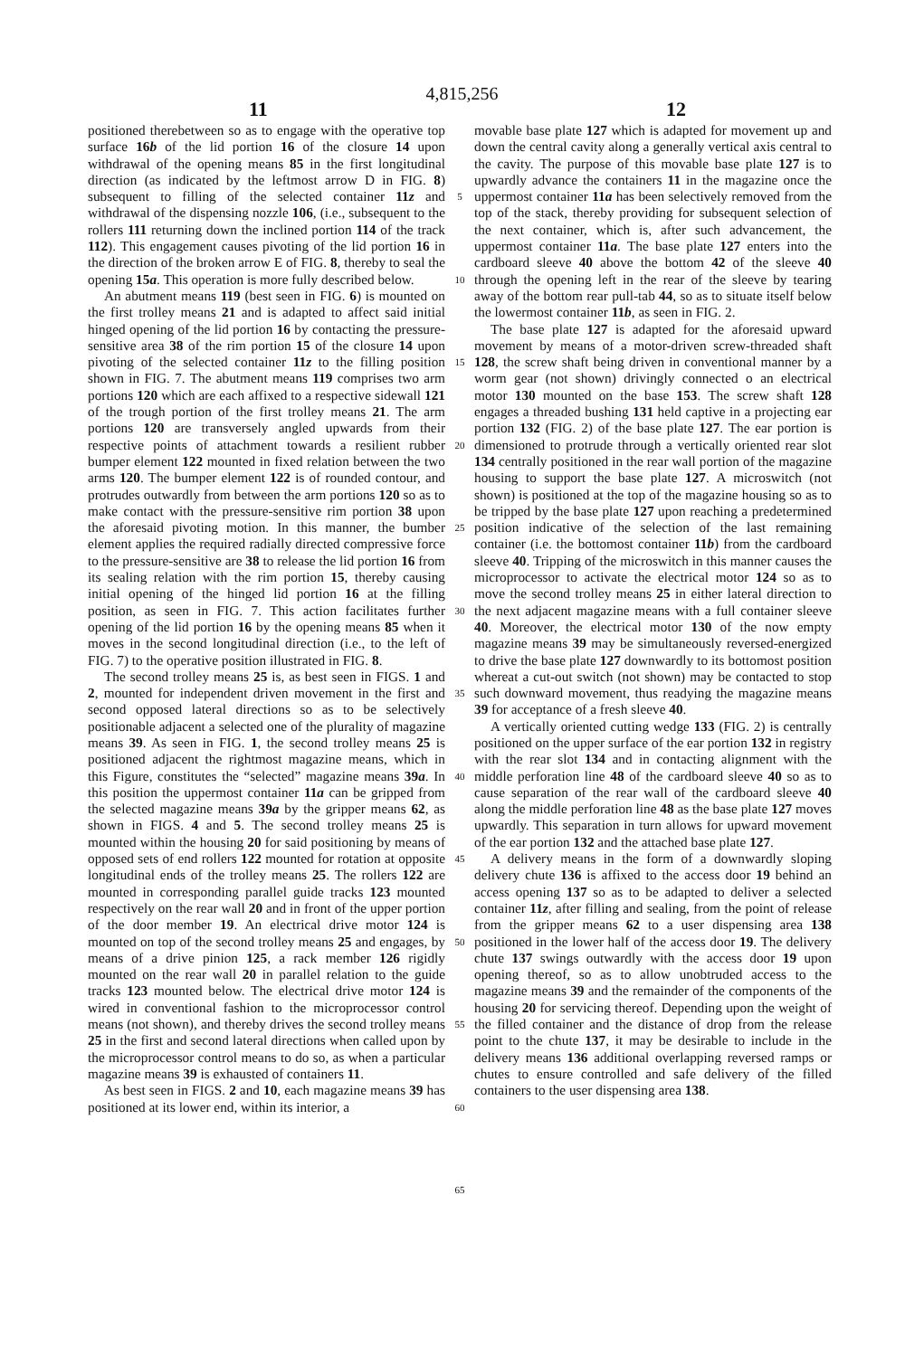4,815,256
11 12
positioned therebetween so as to engage with the operative top surface 16b of the lid portion 16 of the closure 14 upon withdrawal of the opening means 85 in the first longitudinal direction (as indicated by the leftmost arrow D in FIG. 8) subsequent to filling of the selected container 11z and withdrawal of the dispensing nozzle 106, (i.e., subsequent to the rollers 111 returning down the inclined portion 114 of the track 112). This engagement causes pivoting of the lid portion 16 in the direction of the broken arrow E of FIG. 8, thereby to seal the opening 15a. This operation is more fully described below.
An abutment means 119 (best seen in FIG. 6) is mounted on the first trolley means 21 and is adapted to affect said initial hinged opening of the lid portion 16 by contacting the pressure-sensitive area 38 of the rim portion 15 of the closure 14 upon pivoting of the selected container 11z to the filling position shown in FIG. 7. The abutment means 119 comprises two arm portions 120 which are each affixed to a respective sidewall 121 of the trough portion of the first trolley means 21. The arm portions 120 are transversely angled upwards from their respective points of attachment towards a resilient rubber bumper element 122 mounted in fixed relation between the two arms 120. The bumper element 122 is of rounded contour, and protrudes outwardly from between the arm portions 120 so as to make contact with the pressure-sensitive rim portion 38 upon the aforesaid pivoting motion. In this manner, the bumber element applies the required radially directed compressive force to the pressure-sensitive are 38 to release the lid portion 16 from its sealing relation with the rim portion 15, thereby causing initial opening of the hinged lid portion 16 at the filling position, as seen in FIG. 7. This action facilitates further opening of the lid portion 16 by the opening means 85 when it moves in the second longitudinal direction (i.e., to the left of FIG. 7) to the operative position illustrated in FIG. 8.
The second trolley means 25 is, as best seen in FIGS. 1 and 2, mounted for independent driven movement in the first and second opposed lateral directions so as to be selectively positionable adjacent a selected one of the plurality of magazine means 39. As seen in FIG. 1, the second trolley means 25 is positioned adjacent the rightmost magazine means, which in this Figure, constitutes the “selected” magazine means 39a. In this position the uppermost container 11a can be gripped from the selected magazine means 39a by the gripper means 62, as shown in FIGS. 4 and 5. The second trolley means 25 is mounted within the housing 20 for said positioning by means of opposed sets of end rollers 122 mounted for rotation at opposite longitudinal ends of the trolley means 25. The rollers 122 are mounted in corresponding parallel guide tracks 123 mounted respectively on the rear wall 20 and in front of the upper portion of the door member 19. An electrical drive motor 124 is mounted on top of the second trolley means 25 and engages, by means of a drive pinion 125, a rack member 126 rigidly mounted on the rear wall 20 in parallel relation to the guide tracks 123 mounted below. The electrical drive motor 124 is wired in conventional fashion to the microprocessor control means (not shown), and thereby drives the second trolley means 25 in the first and second lateral directions when called upon by the microprocessor control means to do so, as when a particular magazine means 39 is exhausted of containers 11.
As best seen in FIGS. 2 and 10, each magazine means 39 has positioned at its lower end, within its interior, a
5
10
15
20
25
30
35
40
45
50
55
60
65
movable base plate 127 which is adapted for movement up and down the central cavity along a generally vertical axis central to the cavity. The purpose of this movable base plate 127 is to upwardly advance the containers 11 in the magazine once the uppermost container 11a has been selectively removed from the top of the stack, thereby providing for subsequent selection of the next container, which is, after such advancement, the uppermost container 11a. The base plate 127 enters into the cardboard sleeve 40 above the bottom 42 of the sleeve 40 through the opening left in the rear of the sleeve by tearing away of the bottom rear pull-tab 44, so as to situate itself below the lowermost container 11b, as seen in FIG. 2.
The base plate 127 is adapted for the aforesaid upward movement by means of a motor-driven screw-threaded shaft 128, the screw shaft being driven in conventional manner by a worm gear (not shown) drivingly connected o an electrical motor 130 mounted on the base 153. The screw shaft 128 engages a threaded bushing 131 held captive in a projecting ear portion 132 (FIG. 2) of the base plate 127. The ear portion is dimensioned to protrude through a vertically oriented rear slot 134 centrally positioned in the rear wall portion of the magazine housing to support the base plate 127. A microswitch (not shown) is positioned at the top of the magazine housing so as to be tripped by the base plate 127 upon reaching a predetermined position indicative of the selection of the last remaining container (i.e. the bottomost container 11b) from the cardboard sleeve 40. Tripping of the microswitch in this manner causes the microprocessor to activate the electrical motor 124 so as to move the second trolley means 25 in either lateral direction to the next adjacent magazine means with a full container sleeve 40. Moreover, the electrical motor 130 of the now empty magazine means 39 may be simultaneously reversed-energized to drive the base plate 127 downwardly to its bottomost position whereat a cut-out switch (not shown) may be contacted to stop such downward movement, thus readying the magazine means 39 for acceptance of a fresh sleeve 40.
A vertically oriented cutting wedge 133 (FIG. 2) is centrally positioned on the upper surface of the ear portion 132 in registry with the rear slot 134 and in contacting alignment with the middle perforation line 48 of the cardboard sleeve 40 so as to cause separation of the rear wall of the cardboard sleeve 40 along the middle perforation line 48 as the base plate 127 moves upwardly. This separation in turn allows for upward movement of the ear portion 132 and the attached base plate 127.
A delivery means in the form of a downwardly sloping delivery chute 136 is affixed to the access door 19 behind an access opening 137 so as to be adapted to deliver a selected container 11z, after filling and sealing, from the point of release from the gripper means 62 to a user dispensing area 138 positioned in the lower half of the access door 19. The delivery chute 137 swings outwardly with the access door 19 upon opening thereof, so as to allow unobtruded access to the magazine means 39 and the remainder of the components of the housing 20 for servicing thereof. Depending upon the weight of the filled container and the distance of drop from the release point to the chute 137, it may be desirable to include in the delivery means 136 additional overlapping reversed ramps or chutes to ensure controlled and safe delivery of the filled containers to the user dispensing area 138.